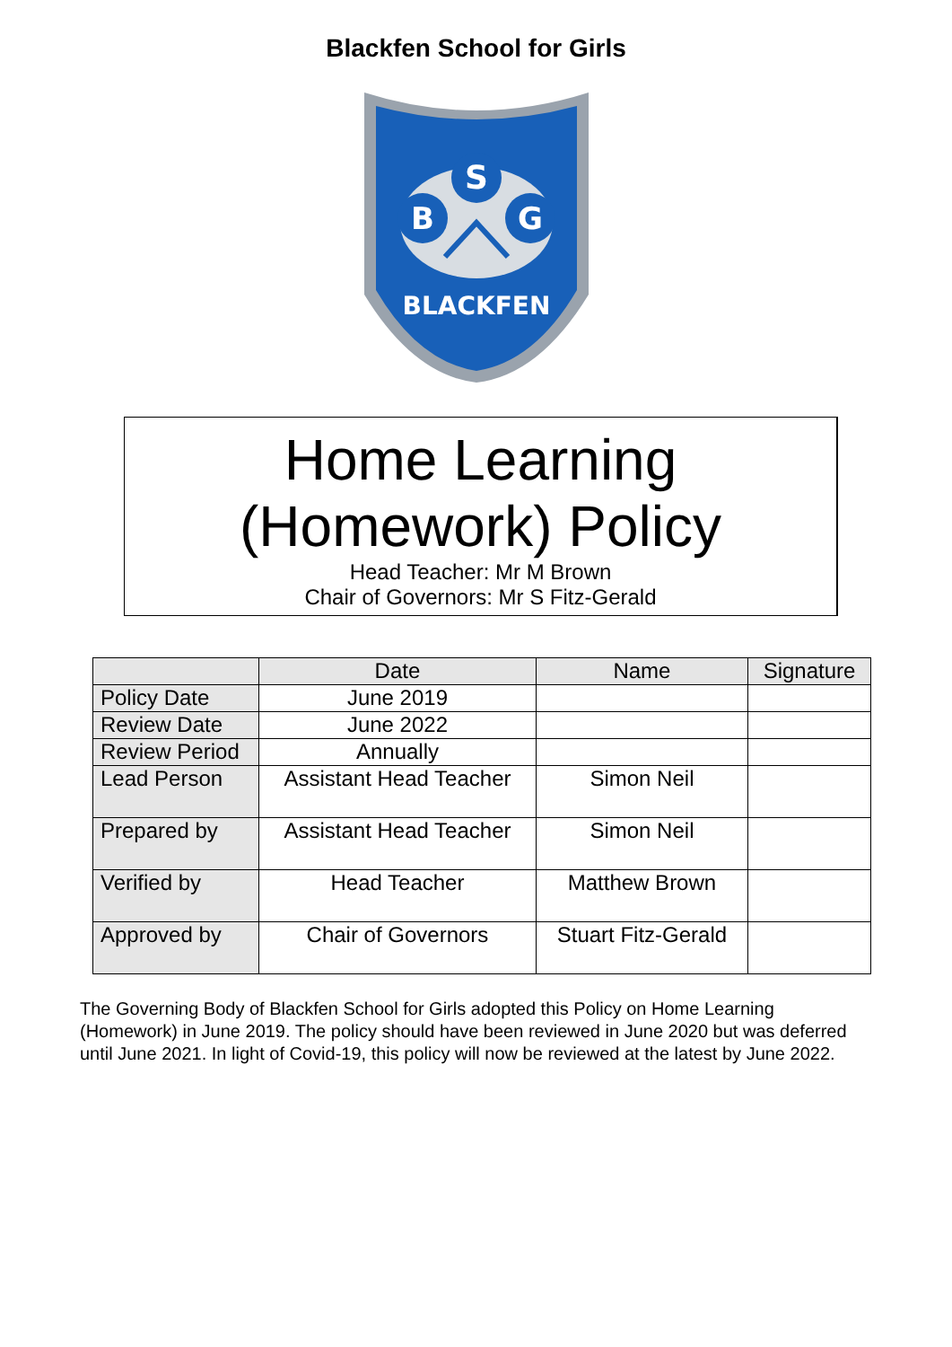Blackfen School for Girls
S
B
G
BLACKFEN
Home Learning
(Homework) Policy
Head Teacher: Mr M Brown
Chair of Governors: Mr S Fitz-Gerald
| | Date | Name | Signature |
| --- | --- | --- | --- |
| Policy Date | June 2019 | | |
| Review Date | June 2022 | | |
| Review Period | Annually | | |
| Lead Person | Assistant Head Teacher | Simon Neil | |
| Prepared by | Assistant Head Teacher | Simon Neil | |
| Verified by | Head Teacher | Matthew Brown | |
| Approved by | Chair of Governors | Stuart Fitz-Gerald | |
The Governing Body of Blackfen School for Girls adopted this Policy on Home Learning (Homework) in June 2019. The policy should have been reviewed in June 2020 but was deferred until June 2021. In light of Covid-19, this policy will now be reviewed at the latest by June 2022.